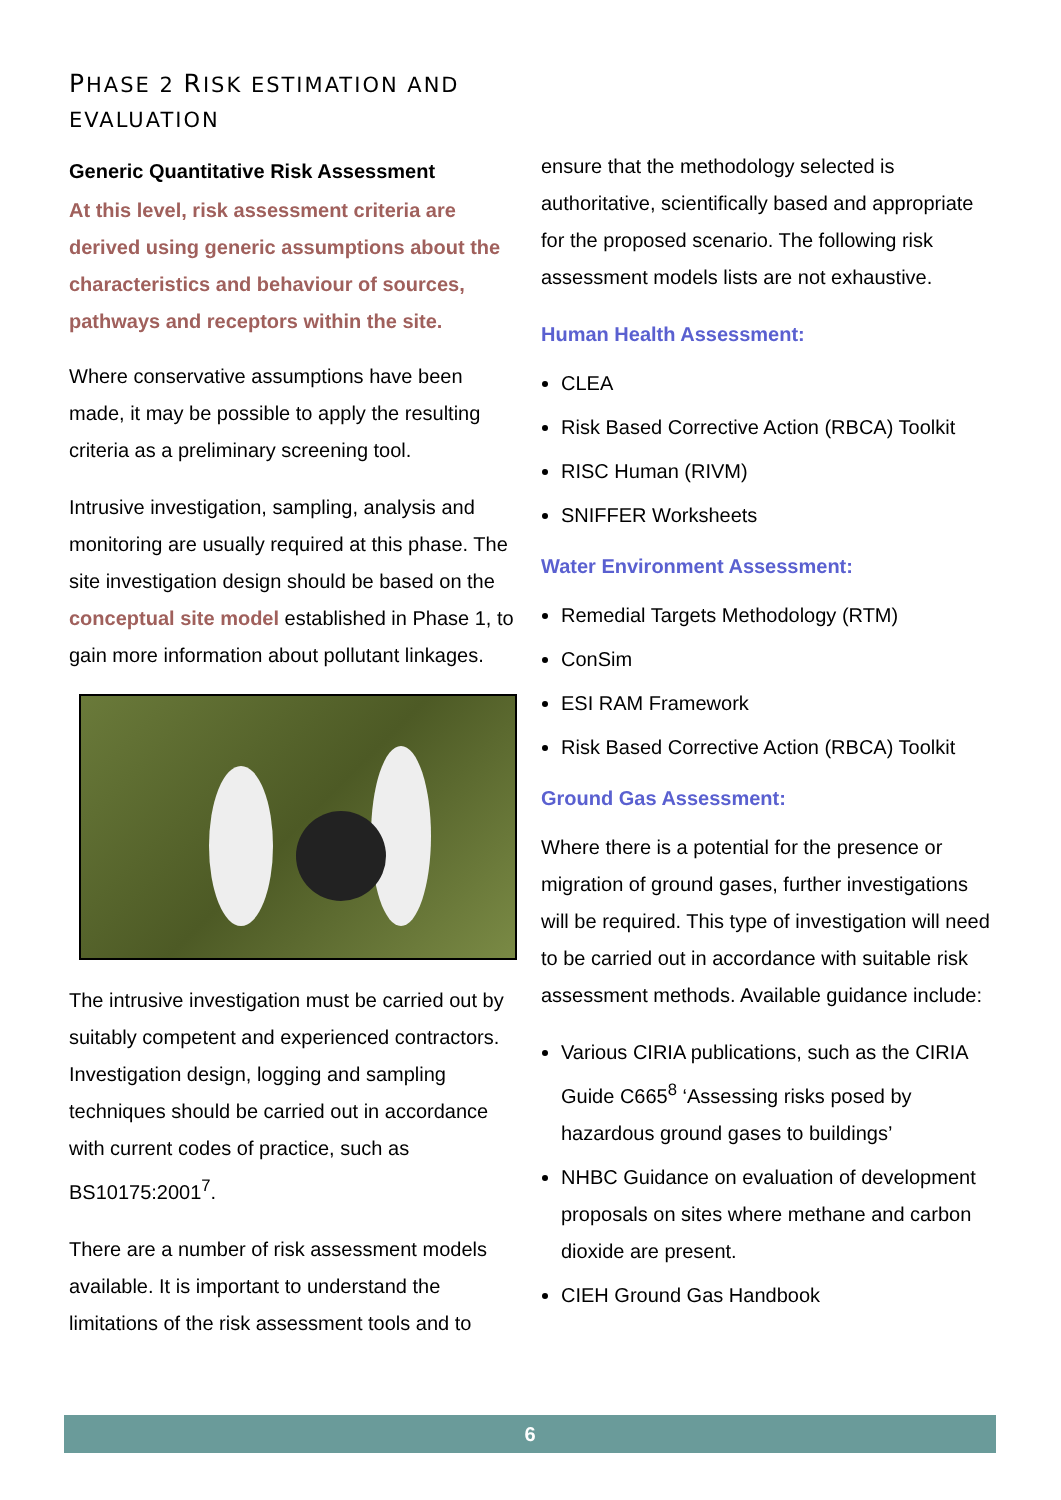PHASE 2 RISK ESTIMATION AND EVALUATION
Generic Quantitative Risk Assessment
At this level, risk assessment criteria are derived using generic assumptions about the characteristics and behaviour of sources, pathways and receptors within the site.
Where conservative assumptions have been made, it may be possible to apply the resulting criteria as a preliminary screening tool.
Intrusive investigation, sampling, analysis and monitoring are usually required at this phase. The site investigation design should be based on the conceptual site model established in Phase 1, to gain more information about pollutant linkages.
The intrusive investigation must be carried out by suitably competent and experienced contractors. Investigation design, logging and sampling techniques should be carried out in accordance with current codes of practice, such as BS10175:2001<sup>7</sup>.
There are a number of risk assessment models available. It is important to understand the limitations of the risk assessment tools and to
ensure that the methodology selected is authoritative, scientifically based and appropriate for the proposed scenario. The following risk assessment models lists are not exhaustive.
Human Health Assessment:
CLEA
Risk Based Corrective Action (RBCA) Toolkit
RISC Human (RIVM)
SNIFFER Worksheets
Water Environment Assessment:
Remedial Targets Methodology (RTM)
ConSim
ESI RAM Framework
Risk Based Corrective Action (RBCA) Toolkit
Ground Gas Assessment:
Where there is a potential for the presence or migration of ground gases, further investigations will be required. This type of investigation will need to be carried out in accordance with suitable risk assessment methods. Available guidance include:
Various CIRIA publications, such as the CIRIA Guide C665<sup>8</sup> ‘Assessing risks posed by hazardous ground gases to buildings’
NHBC Guidance on evaluation of development proposals on sites where methane and carbon dioxide are present.
CIEH Ground Gas Handbook
6